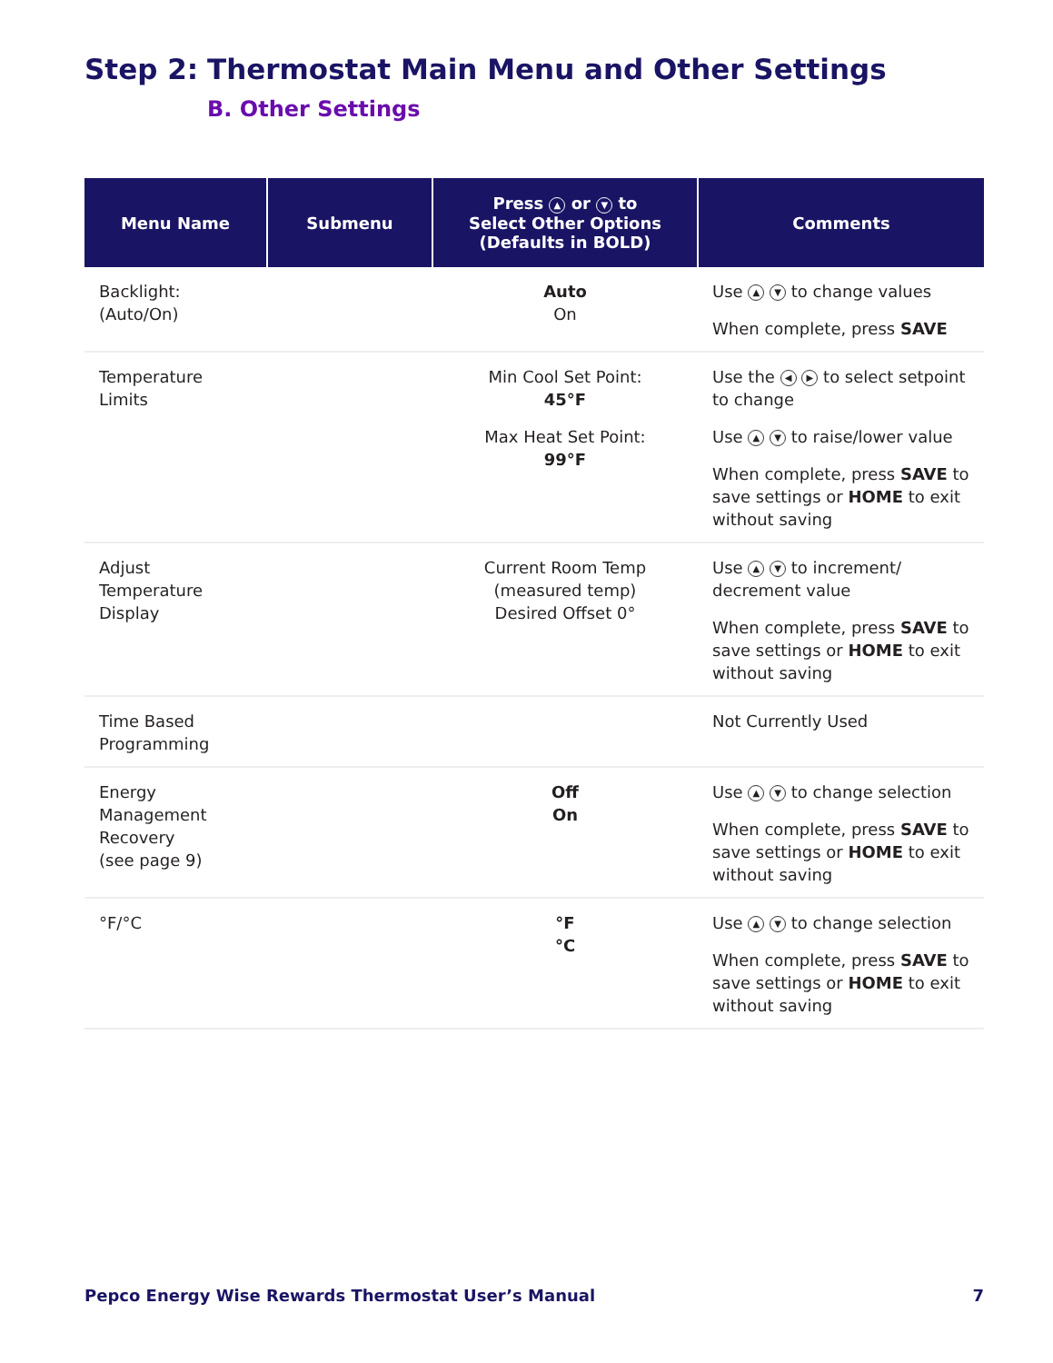Step 2: Thermostat Main Menu and Other Settings
B. Other Settings
| Menu Name | Submenu | Press ▲ or ▼ to Select Other Options (Defaults in BOLD) | Comments |
| --- | --- | --- | --- |
| Backlight: (Auto/On) | | Auto On | Use ▲ ▼ to change values When complete, press SAVE |
| Temperature Limits | | Min Cool Set Point: 45°F Max Heat Set Point: 99°F | Use the ◀ ▶ to select setpoint to change Use ▲ ▼ to raise/lower value When complete, press SAVE to save settings or HOME to exit without saving |
| Adjust Temperature Display | | Current Room Temp (measured temp) Desired Offset 0° | Use ▲ ▼ to increment/ decrement value When complete, press SAVE to save settings or HOME to exit without saving |
| Time Based Programming | | | Not Currently Used |
| Energy Management Recovery (see page 9) | | Off On | Use ▲ ▼ to change selection When complete, press SAVE to save settings or HOME to exit without saving |
| °F/°C | | °F °C | Use ▲ ▼ to change selection When complete, press SAVE to save settings or HOME to exit without saving |
Pepco Energy Wise Rewards Thermostat User’s Manual 7